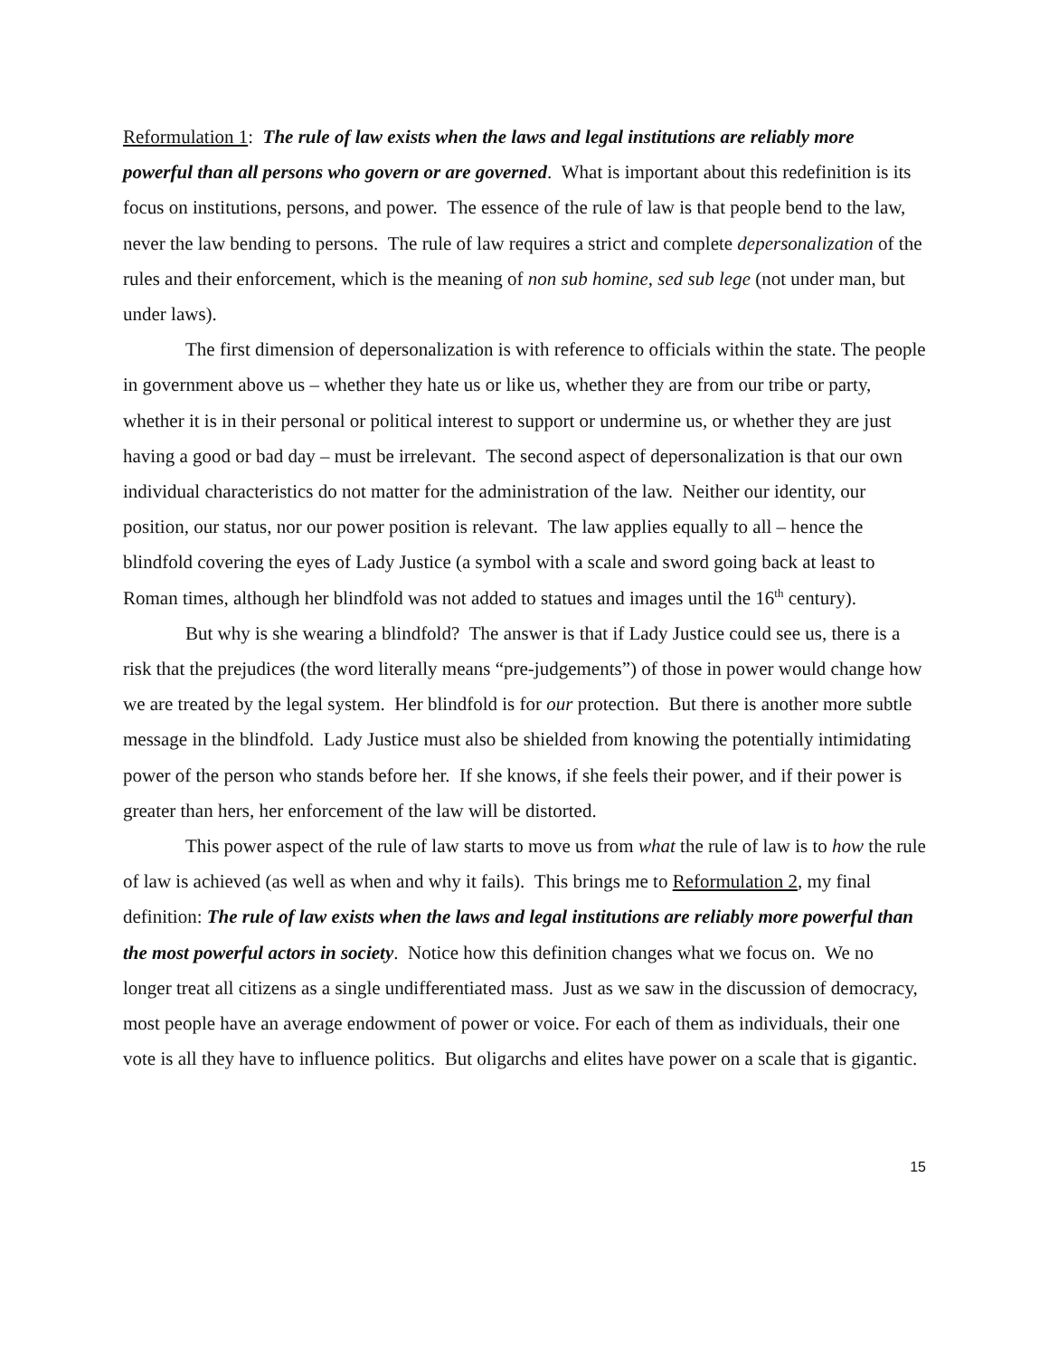Reformulation 1: The rule of law exists when the laws and legal institutions are reliably more powerful than all persons who govern or are governed. What is important about this redefinition is its focus on institutions, persons, and power. The essence of the rule of law is that people bend to the law, never the law bending to persons. The rule of law requires a strict and complete depersonalization of the rules and their enforcement, which is the meaning of non sub homine, sed sub lege (not under man, but under laws).
The first dimension of depersonalization is with reference to officials within the state. The people in government above us – whether they hate us or like us, whether they are from our tribe or party, whether it is in their personal or political interest to support or undermine us, or whether they are just having a good or bad day – must be irrelevant. The second aspect of depersonalization is that our own individual characteristics do not matter for the administration of the law. Neither our identity, our position, our status, nor our power position is relevant. The law applies equally to all – hence the blindfold covering the eyes of Lady Justice (a symbol with a scale and sword going back at least to Roman times, although her blindfold was not added to statues and images until the 16<sup>th</sup> century).
But why is she wearing a blindfold? The answer is that if Lady Justice could see us, there is a risk that the prejudices (the word literally means “pre-judgements”) of those in power would change how we are treated by the legal system. Her blindfold is for our protection. But there is another more subtle message in the blindfold. Lady Justice must also be shielded from knowing the potentially intimidating power of the person who stands before her. If she knows, if she feels their power, and if their power is greater than hers, her enforcement of the law will be distorted.
This power aspect of the rule of law starts to move us from what the rule of law is to how the rule of law is achieved (as well as when and why it fails). This brings me to Reformulation 2, my final definition: The rule of law exists when the laws and legal institutions are reliably more powerful than the most powerful actors in society. Notice how this definition changes what we focus on. We no longer treat all citizens as a single undifferentiated mass. Just as we saw in the discussion of democracy, most people have an average endowment of power or voice. For each of them as individuals, their one vote is all they have to influence politics. But oligarchs and elites have power on a scale that is gigantic.
15